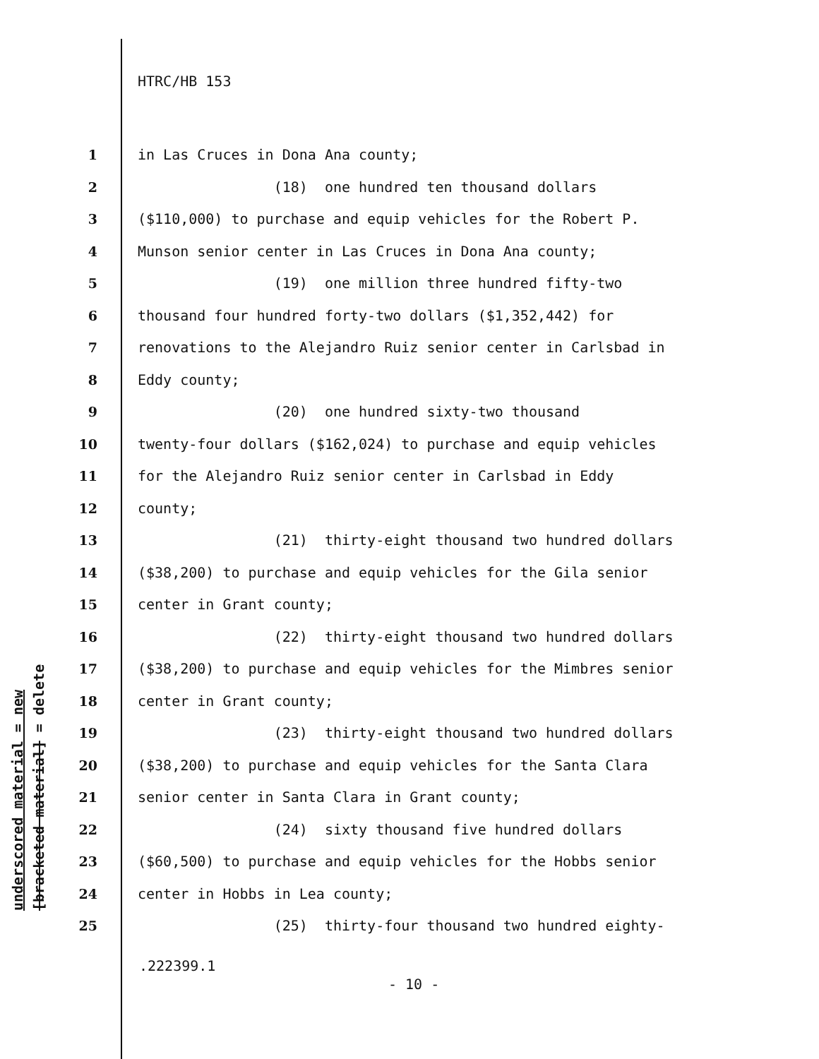HTRC/HB 153
1 in Las Cruces in Dona Ana county;
2 (18) one hundred ten thousand dollars
3 ($110,000) to purchase and equip vehicles for the Robert P.
4 Munson senior center in Las Cruces in Dona Ana county;
5 (19) one million three hundred fifty-two
6 thousand four hundred forty-two dollars ($1,352,442) for
7 renovations to the Alejandro Ruiz senior center in Carlsbad in
8 Eddy county;
9 (20) one hundred sixty-two thousand
10 twenty-four dollars ($162,024) to purchase and equip vehicles
11 for the Alejandro Ruiz senior center in Carlsbad in Eddy
12 county;
13 (21) thirty-eight thousand two hundred dollars
14 ($38,200) to purchase and equip vehicles for the Gila senior
15 center in Grant county;
16 (22) thirty-eight thousand two hundred dollars
17 ($38,200) to purchase and equip vehicles for the Mimbres senior
18 center in Grant county;
19 (23) thirty-eight thousand two hundred dollars
20 ($38,200) to purchase and equip vehicles for the Santa Clara
21 senior center in Santa Clara in Grant county;
22 (24) sixty thousand five hundred dollars
23 ($60,500) to purchase and equip vehicles for the Hobbs senior
24 center in Hobbs in Lea county;
25 (25) thirty-four thousand two hundred eighty-
.222399.1
- 10 -
underscored material = new
[bracketed material] = delete